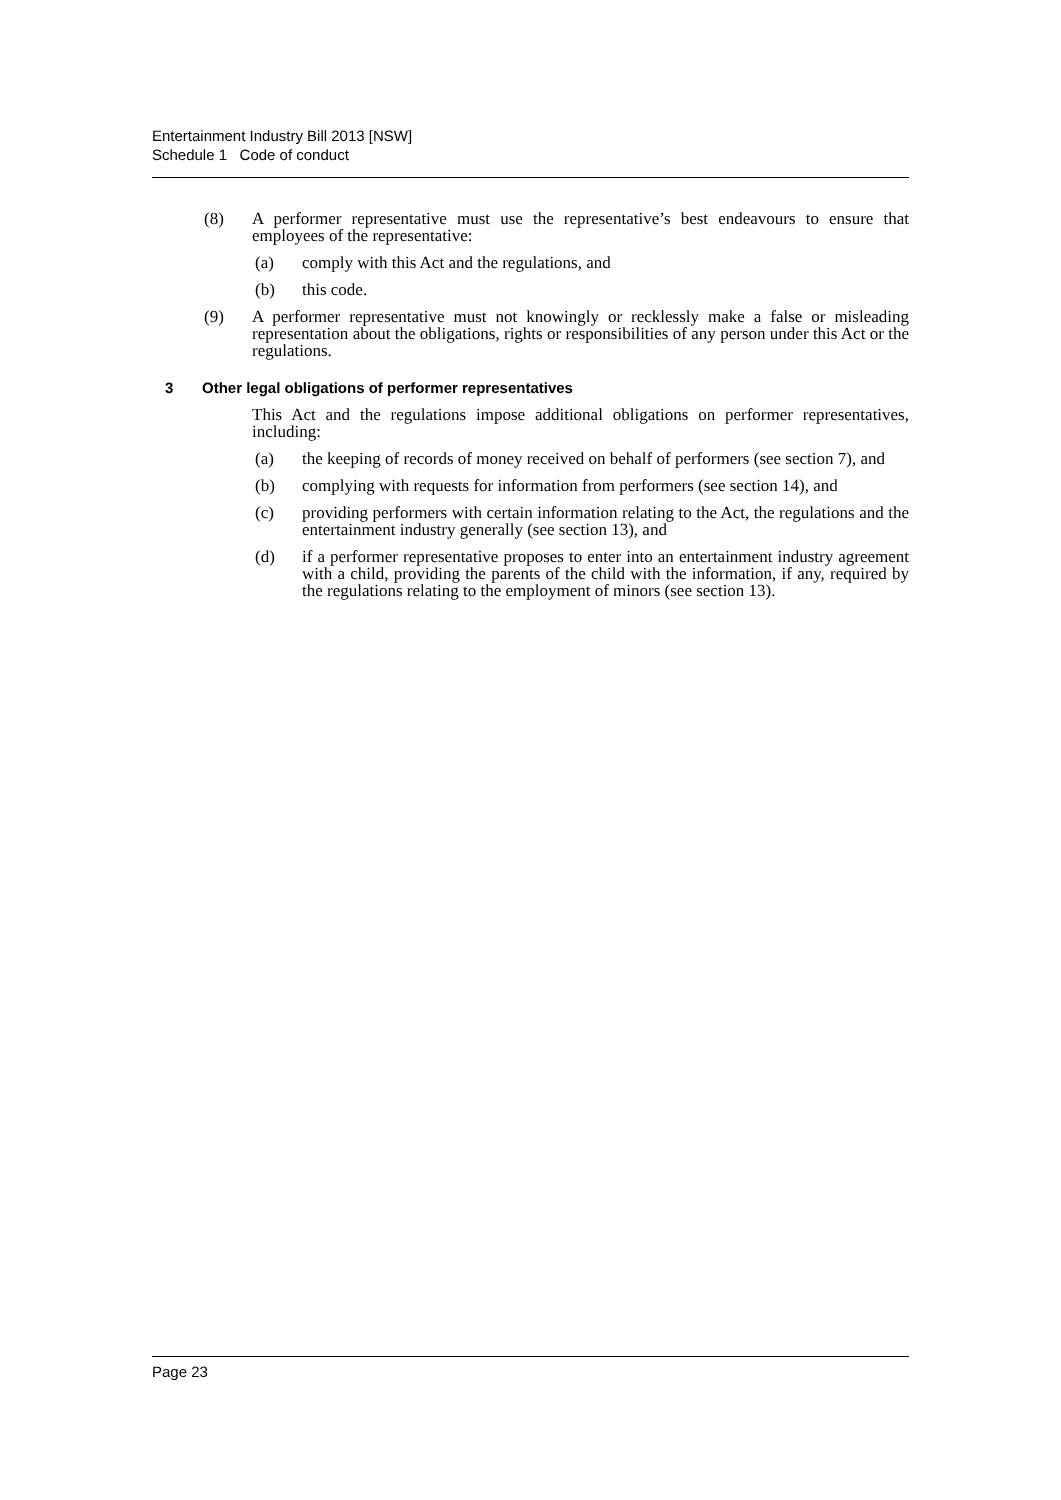Entertainment Industry Bill 2013 [NSW]
Schedule 1 Code of conduct
(8) A performer representative must use the representative’s best endeavours to ensure that employees of the representative:
(a) comply with this Act and the regulations, and
(b) this code.
(9) A performer representative must not knowingly or recklessly make a false or misleading representation about the obligations, rights or responsibilities of any person under this Act or the regulations.
3 Other legal obligations of performer representatives
This Act and the regulations impose additional obligations on performer representatives, including:
(a) the keeping of records of money received on behalf of performers (see section 7), and
(b) complying with requests for information from performers (see section 14), and
(c) providing performers with certain information relating to the Act, the regulations and the entertainment industry generally (see section 13), and
(d) if a performer representative proposes to enter into an entertainment industry agreement with a child, providing the parents of the child with the information, if any, required by the regulations relating to the employment of minors (see section 13).
Page 23